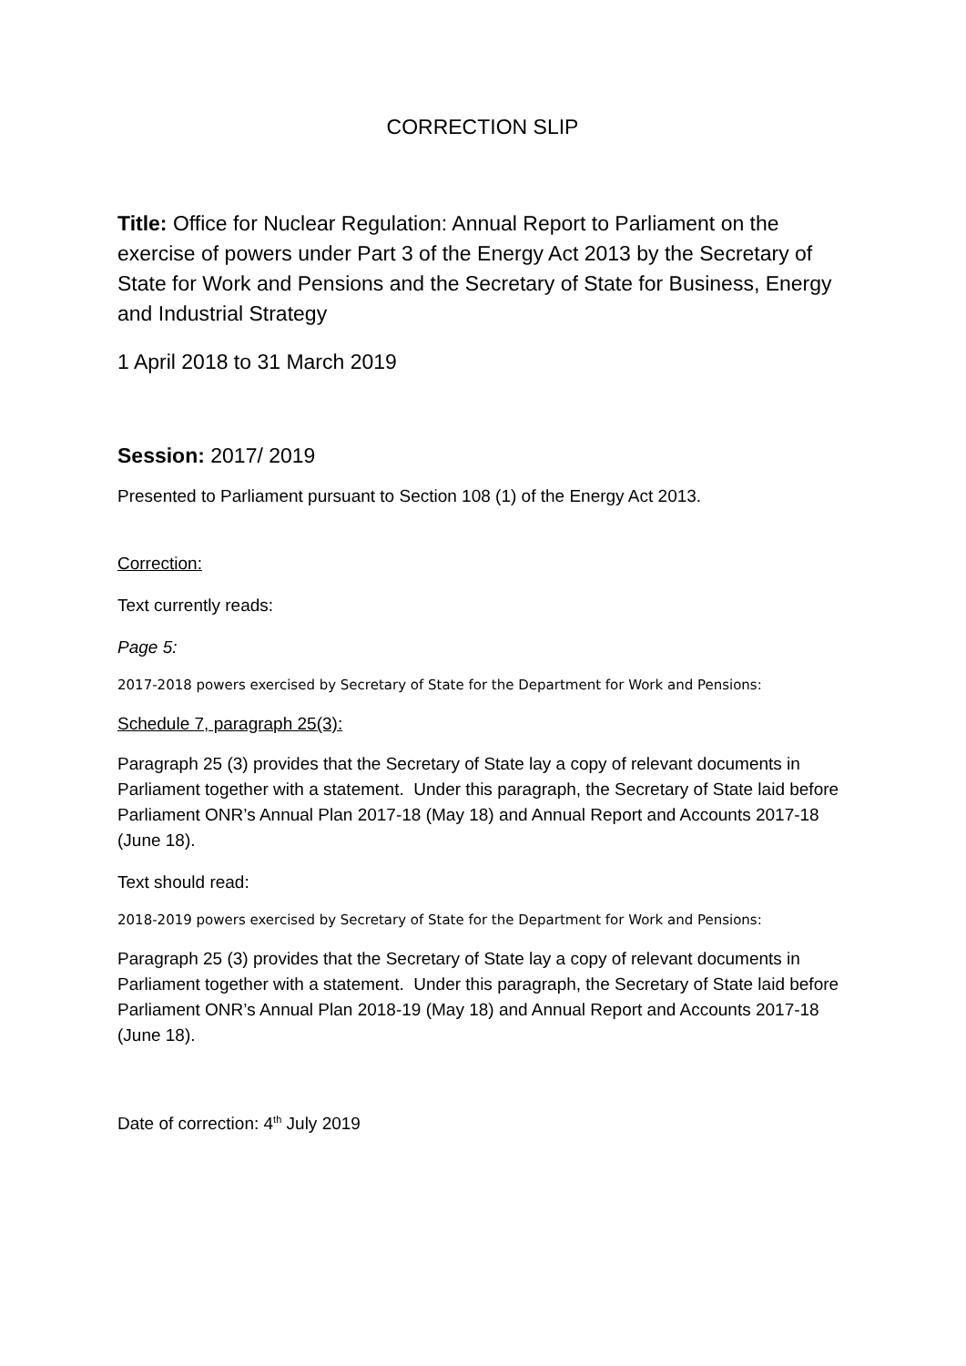CORRECTION SLIP
Title: Office for Nuclear Regulation: Annual Report to Parliament on the exercise of powers under Part 3 of the Energy Act 2013 by the Secretary of State for Work and Pensions and the Secretary of State for Business, Energy and Industrial Strategy
1 April 2018 to 31 March 2019
Session: 2017/ 2019
Presented to Parliament pursuant to Section 108 (1) of the Energy Act 2013.
Correction:
Text currently reads:
Page 5:
2017-2018 powers exercised by Secretary of State for the Department for Work and Pensions:
Schedule 7, paragraph 25(3):
Paragraph 25 (3) provides that the Secretary of State lay a copy of relevant documents in Parliament together with a statement. Under this paragraph, the Secretary of State laid before Parliament ONR’s Annual Plan 2017-18 (May 18) and Annual Report and Accounts 2017-18 (June 18).
Text should read:
2018-2019 powers exercised by Secretary of State for the Department for Work and Pensions:
Paragraph 25 (3) provides that the Secretary of State lay a copy of relevant documents in Parliament together with a statement. Under this paragraph, the Secretary of State laid before Parliament ONR’s Annual Plan 2018-19 (May 18) and Annual Report and Accounts 2017-18 (June 18).
Date of correction: 4<sup>th</sup> July 2019